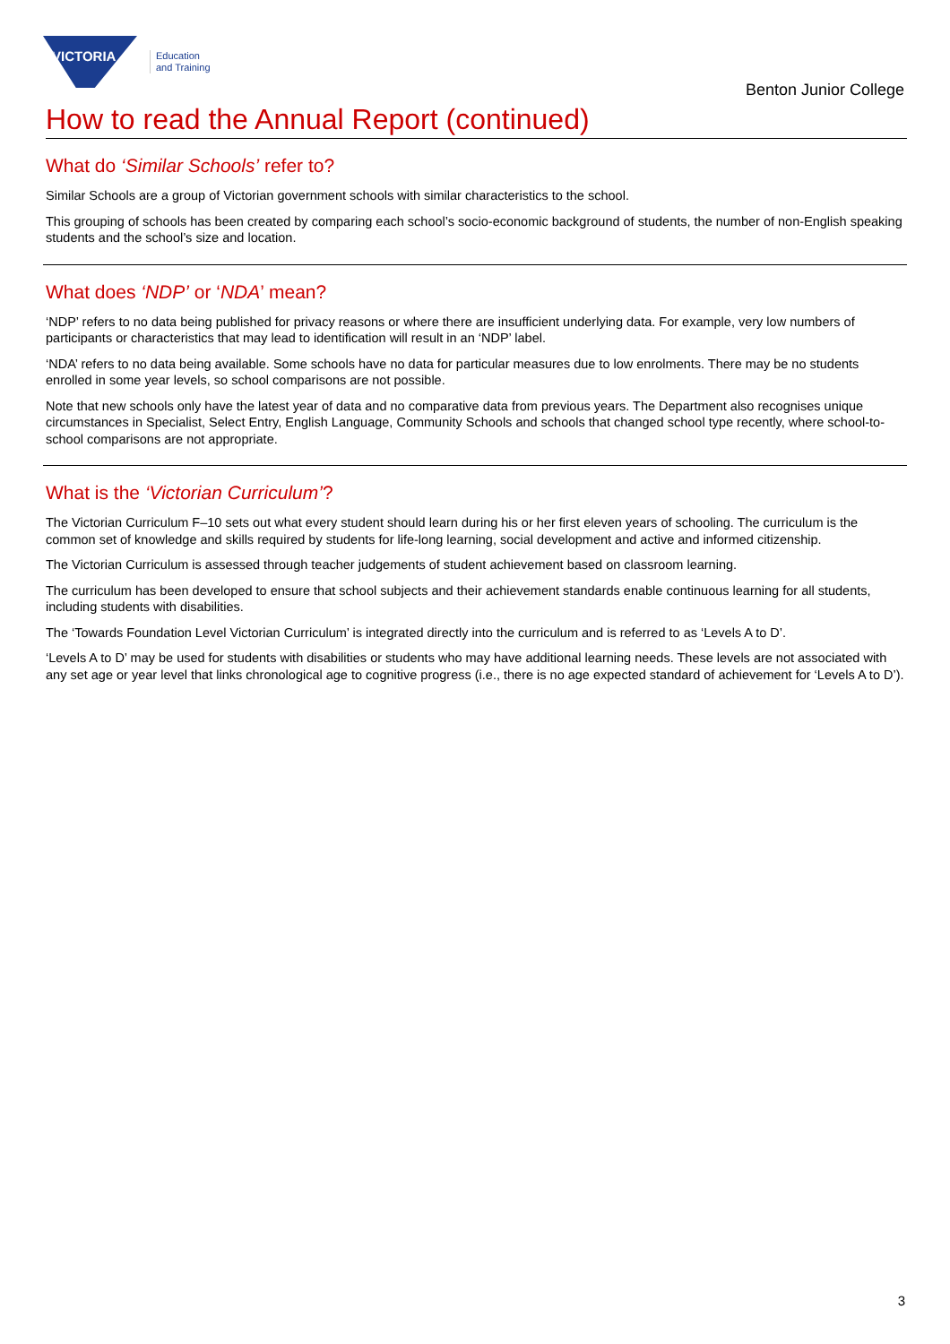VICTORIA
Education
and Training
Benton Junior College
How to read the Annual Report (continued)
What do ‘Similar Schools’ refer to?
Similar Schools are a group of Victorian government schools with similar characteristics to the school.
This grouping of schools has been created by comparing each school’s socio-economic background of students, the number of non-English speaking students and the school’s size and location.
What does ‘NDP’ or ‘NDA’ mean?
‘NDP’ refers to no data being published for privacy reasons or where there are insufficient underlying data. For example, very low numbers of participants or characteristics that may lead to identification will result in an ‘NDP’ label.
‘NDA’ refers to no data being available. Some schools have no data for particular measures due to low enrolments. There may be no students enrolled in some year levels, so school comparisons are not possible.
Note that new schools only have the latest year of data and no comparative data from previous years. The Department also recognises unique circumstances in Specialist, Select Entry, English Language, Community Schools and schools that changed school type recently, where school-to-school comparisons are not appropriate.
What is the ‘Victorian Curriculum’?
The Victorian Curriculum F–10 sets out what every student should learn during his or her first eleven years of schooling. The curriculum is the common set of knowledge and skills required by students for life-long learning, social development and active and informed citizenship.
The Victorian Curriculum is assessed through teacher judgements of student achievement based on classroom learning.
The curriculum has been developed to ensure that school subjects and their achievement standards enable continuous learning for all students, including students with disabilities.
The ‘Towards Foundation Level Victorian Curriculum’ is integrated directly into the curriculum and is referred to as ‘Levels A to D’.
‘Levels A to D’ may be used for students with disabilities or students who may have additional learning needs. These levels are not associated with any set age or year level that links chronological age to cognitive progress (i.e., there is no age expected standard of achievement for ‘Levels A to D’).
3